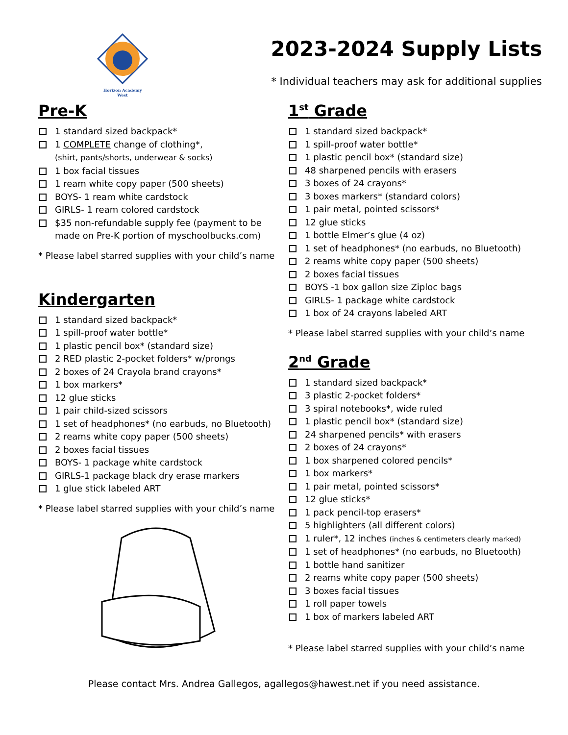Horizon Academy
West
2023-2024 Supply Lists
* Individual teachers may ask for additional supplies
Pre-K
1 standard sized backpack*
1 COMPLETE change of clothing*,
(shirt, pants/shorts, underwear & socks)
1 box facial tissues
1 ream white copy paper (500 sheets)
BOYS- 1 ream white cardstock
GIRLS- 1 ream colored cardstock
$35 non-refundable supply fee (payment to be made on Pre-K portion of myschoolbucks.com)
* Please label starred supplies with your child’s name
Kindergarten
1 standard sized backpack*
1 spill-proof water bottle*
1 plastic pencil box* (standard size)
2 RED plastic 2-pocket folders* w/prongs
2 boxes of 24 Crayola brand crayons*
1 box markers*
12 glue sticks
1 pair child-sized scissors
1 set of headphones* (no earbuds, no Bluetooth)
2 reams white copy paper (500 sheets)
2 boxes facial tissues
BOYS- 1 package white cardstock
GIRLS-1 package black dry erase markers
1 glue stick labeled ART
* Please label starred supplies with your child’s name
1<sup>st</sup> Grade
1 standard sized backpack*
1 spill-proof water bottle*
1 plastic pencil box* (standard size)
48 sharpened pencils with erasers
3 boxes of 24 crayons*
3 boxes markers* (standard colors)
1 pair metal, pointed scissors*
12 glue sticks
1 bottle Elmer’s glue (4 oz)
1 set of headphones* (no earbuds, no Bluetooth)
2 reams white copy paper (500 sheets)
2 boxes facial tissues
BOYS -1 box gallon size Ziploc bags
GIRLS- 1 package white cardstock
1 box of 24 crayons labeled ART
* Please label starred supplies with your child’s name
2<sup>nd</sup> Grade
1 standard sized backpack*
3 plastic 2-pocket folders*
3 spiral notebooks*, wide ruled
1 plastic pencil box* (standard size)
24 sharpened pencils* with erasers
2 boxes of 24 crayons*
1 box sharpened colored pencils*
1 box markers*
1 pair metal, pointed scissors*
12 glue sticks*
1 pack pencil-top erasers*
5 highlighters (all different colors)
1 ruler*, 12 inches (inches & centimeters clearly marked)
1 set of headphones* (no earbuds, no Bluetooth)
1 bottle hand sanitizer
2 reams white copy paper (500 sheets)
3 boxes facial tissues
1 roll paper towels
1 box of markers labeled ART
* Please label starred supplies with your child’s name
Please contact Mrs. Andrea Gallegos, agallegos@hawest.net if you need assistance.